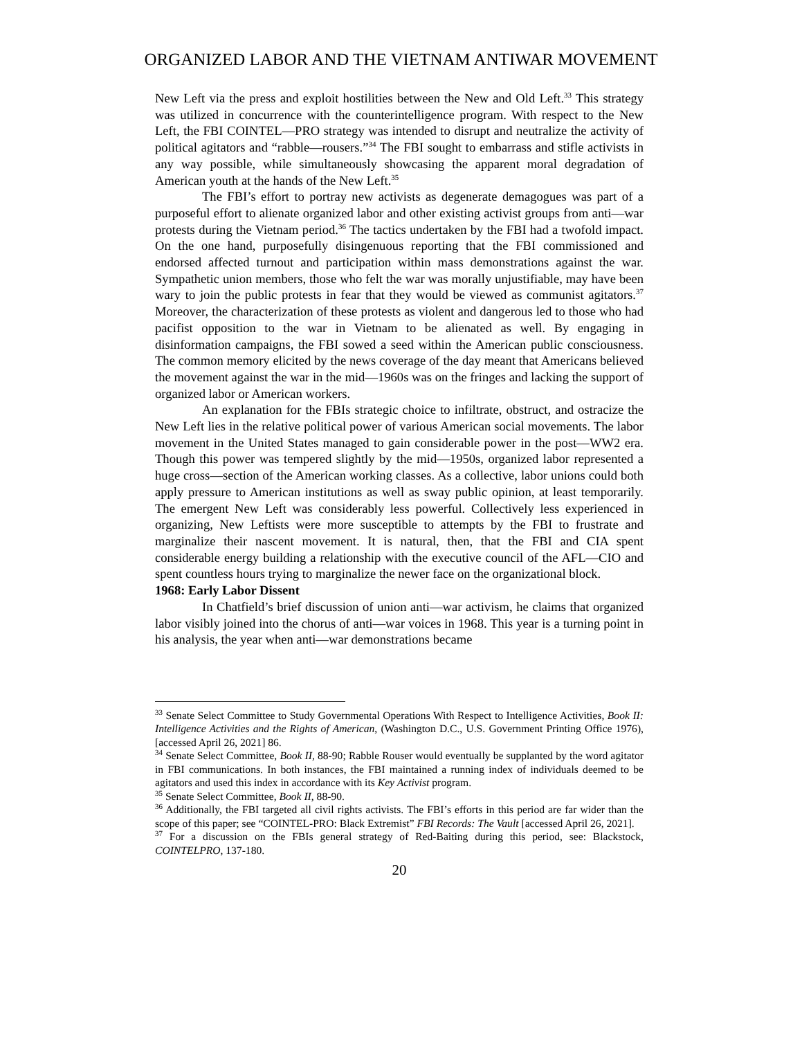ORGANIZED LABOR AND THE VIETNAM ANTIWAR MOVEMENT
New Left via the press and exploit hostilities between the New and Old Left.<sup>33</sup> This strategy was utilized in concurrence with the counterintelligence program. With respect to the New Left, the FBI COINTEL—PRO strategy was intended to disrupt and neutralize the activity of political agitators and “rabble—rousers.”<sup>34</sup> The FBI sought to embarrass and stifle activists in any way possible, while simultaneously showcasing the apparent moral degradation of American youth at the hands of the New Left.<sup>35</sup>
The FBI’s effort to portray new activists as degenerate demagogues was part of a purposeful effort to alienate organized labor and other existing activist groups from anti—war protests during the Vietnam period.<sup>36</sup> The tactics undertaken by the FBI had a twofold impact. On the one hand, purposefully disingenuous reporting that the FBI commissioned and endorsed affected turnout and participation within mass demonstrations against the war. Sympathetic union members, those who felt the war was morally unjustifiable, may have been wary to join the public protests in fear that they would be viewed as communist agitators.<sup>37</sup> Moreover, the characterization of these protests as violent and dangerous led to those who had pacifist opposition to the war in Vietnam to be alienated as well. By engaging in disinformation campaigns, the FBI sowed a seed within the American public consciousness. The common memory elicited by the news coverage of the day meant that Americans believed the movement against the war in the mid—1960s was on the fringes and lacking the support of organized labor or American workers.
An explanation for the FBIs strategic choice to infiltrate, obstruct, and ostracize the New Left lies in the relative political power of various American social movements. The labor movement in the United States managed to gain considerable power in the post—WW2 era. Though this power was tempered slightly by the mid—1950s, organized labor represented a huge cross—section of the American working classes. As a collective, labor unions could both apply pressure to American institutions as well as sway public opinion, at least temporarily. The emergent New Left was considerably less powerful. Collectively less experienced in organizing, New Leftists were more susceptible to attempts by the FBI to frustrate and marginalize their nascent movement. It is natural, then, that the FBI and CIA spent considerable energy building a relationship with the executive council of the AFL—CIO and spent countless hours trying to marginalize the newer face on the organizational block.
1968: Early Labor Dissent
In Chatfield’s brief discussion of union anti—war activism, he claims that organized labor visibly joined into the chorus of anti—war voices in 1968. This year is a turning point in his analysis, the year when anti—war demonstrations became
<sup>33</sup> Senate Select Committee to Study Governmental Operations With Respect to Intelligence Activities, Book II: Intelligence Activities and the Rights of American, (Washington D.C., U.S. Government Printing Office 1976), [accessed April 26, 2021] 86.
<sup>34</sup> Senate Select Committee, Book II, 88-90; Rabble Rouser would eventually be supplanted by the word agitator in FBI communications. In both instances, the FBI maintained a running index of individuals deemed to be agitators and used this index in accordance with its Key Activist program.
<sup>35</sup> Senate Select Committee, Book II, 88-90.
<sup>36</sup> Additionally, the FBI targeted all civil rights activists. The FBI’s efforts in this period are far wider than the scope of this paper; see “COINTEL-PRO: Black Extremist” FBI Records: The Vault [accessed April 26, 2021].
<sup>37</sup> For a discussion on the FBIs general strategy of Red-Baiting during this period, see: Blackstock, COINTELPRO, 137-180.
20